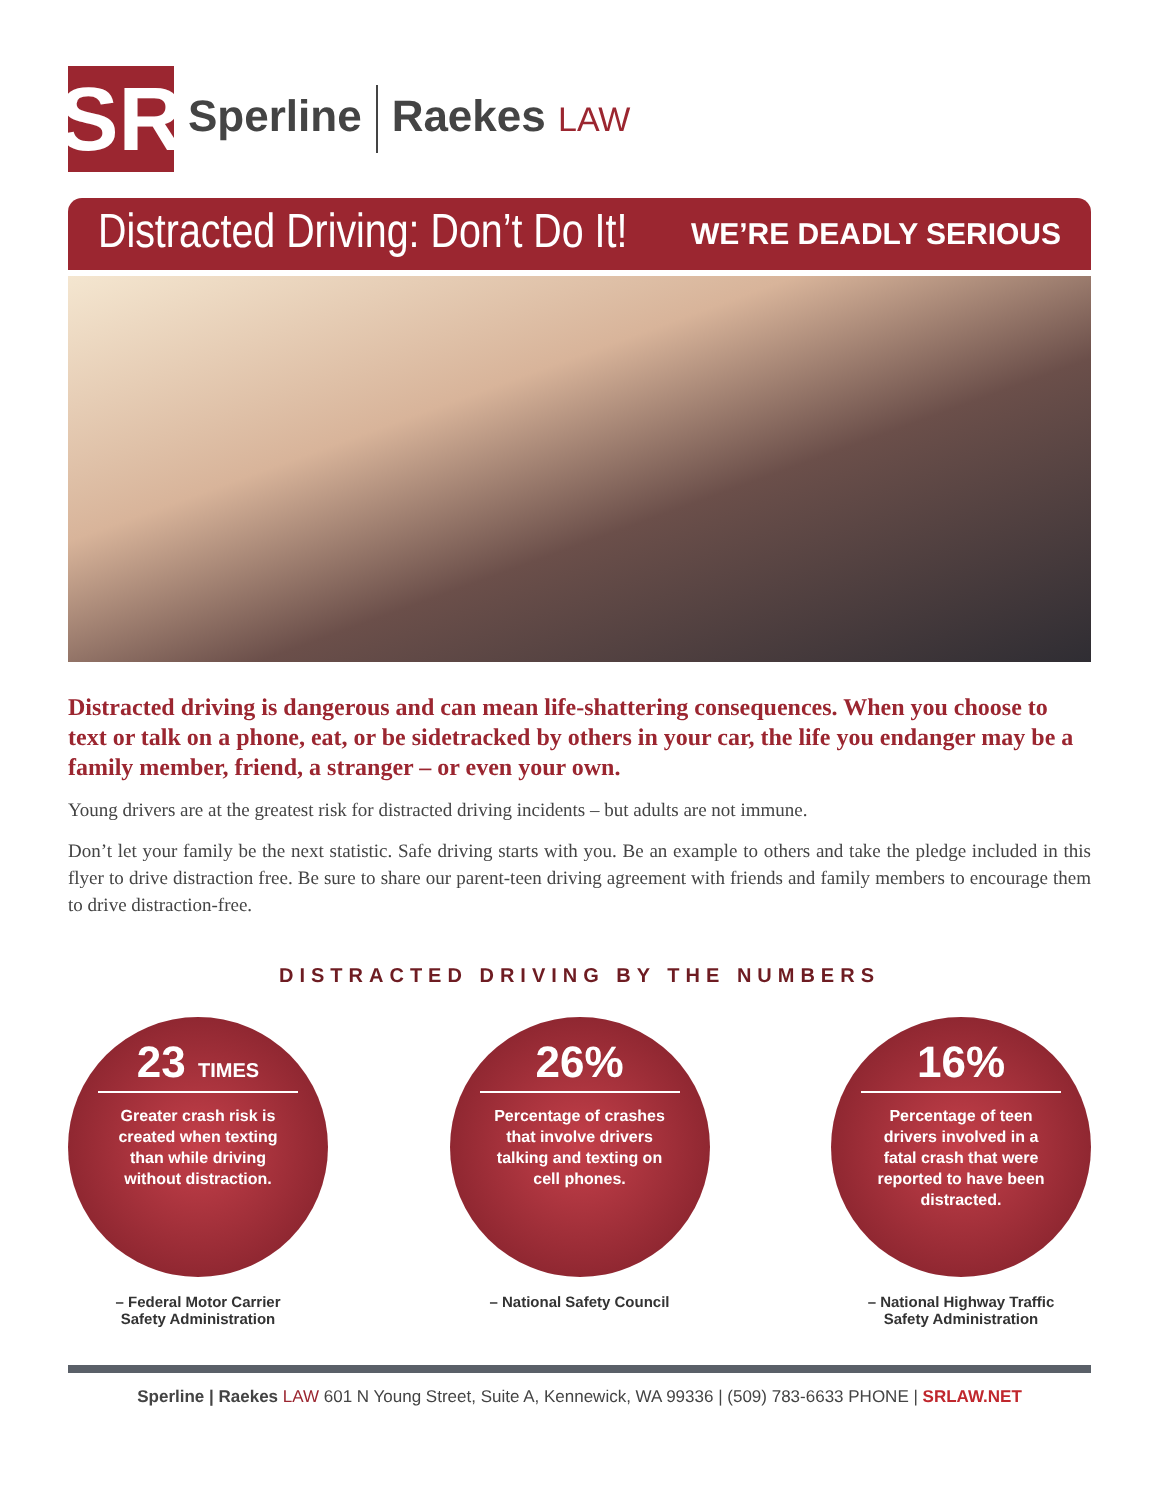SR
Sperline Raekes LAW
Distracted Driving: Don’t Do It! WE’RE DEADLY SERIOUS
Distracted driving is dangerous and can mean life-shattering consequences. When you choose to text or talk on a phone, eat, or be sidetracked by others in your car, the life you endanger may be a family member, friend, a stranger – or even your own.
Young drivers are at the greatest risk for distracted driving incidents – but adults are not immune.
Don’t let your family be the next statistic. Safe driving starts with you. Be an example to others and take the pledge included in this flyer to drive distraction free. Be sure to share our parent-teen driving agreement with friends and family members to encourage them to drive distraction-free.
DISTRACTED DRIVING BY THE NUMBERS
23 TIMES
Greater crash risk is created when texting than while driving without distraction.
– Federal Motor Carrier
Safety Administration
26%
Percentage of crashes that involve drivers talking and texting on cell phones.
– National Safety Council
16%
Percentage of teen drivers involved in a fatal crash that were reported to have been distracted.
– National Highway Traffic
Safety Administration
Sperline | Raekes LAW 601 N Young Street, Suite A, Kennewick, WA 99336 | (509) 783-6633 PHONE | SRLAW.NET